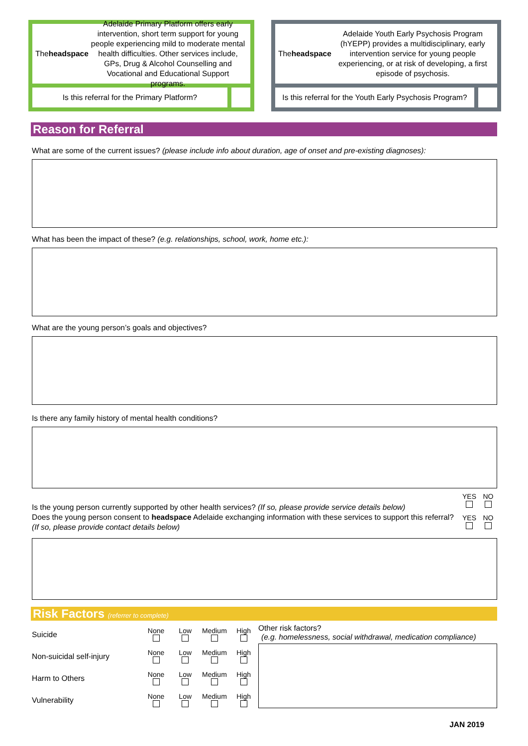The headspace Adelaide Primary Platform offers early intervention, short term support for young people experiencing mild to moderate mental health difficulties. Other services include, GPs, Drug & Alcohol Counselling and Vocational and Educational Support programs.
Is this referral for the Primary Platform?
The headspace Adelaide Youth Early Psychosis Program (hYEPP) provides a multidisciplinary, early intervention service for young people experiencing, or at risk of developing, a first episode of psychosis.
Is this referral for the Youth Early Psychosis Program?
Reason for Referral
What are some of the current issues? (please include info about duration, age of onset and pre-existing diagnoses):
What has been the impact of these? (e.g. relationships, school, work, home etc.):
What are the young person’s goals and objectives?
Is there any family history of mental health conditions?
Is the young person currently supported by other health services? (If so, please provide service details below)
Does the young person consent to headspace Adelaide exchanging information with these services to support this referral? (If so, please provide contact details below)
YES
NO
YES
NO
Risk Factors (referrer to complete)
Suicide
None
Low
Medium
High
Non-suicidal self-injury
None
Low
Medium
High
Harm to Others
None
Low
Medium
High
Vulnerability
None
Low
Medium
High
Other risk factors?
(e.g. homelessness, social withdrawal, medication compliance)
JAN 2019